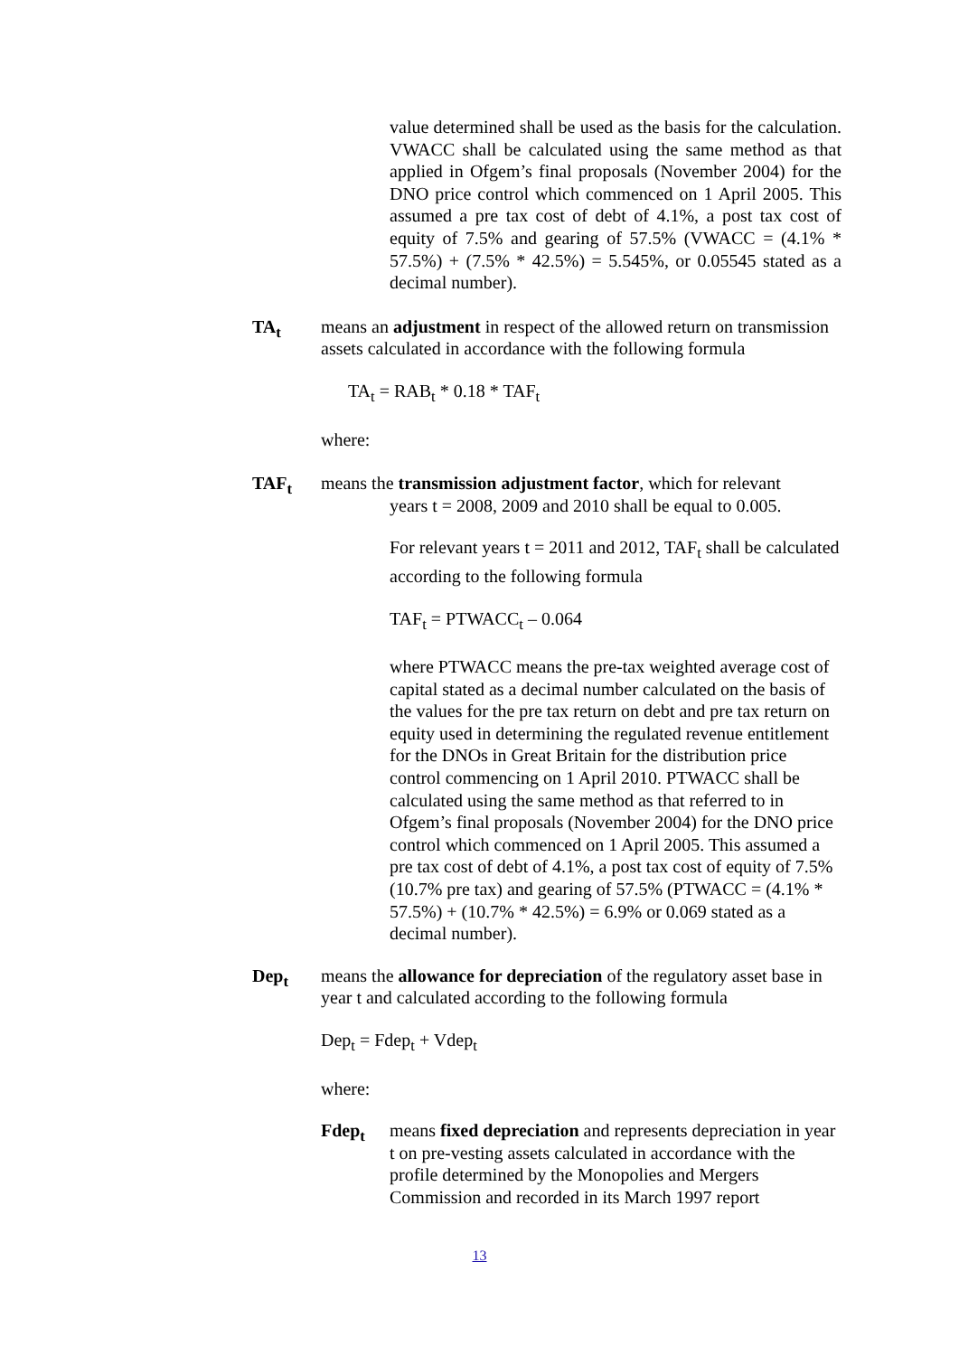value determined shall be used as the basis for the calculation. VWACC shall be calculated using the same method as that applied in Ofgem’s final proposals (November 2004) for the DNO price control which commenced on 1 April 2005. This assumed a pre tax cost of debt of 4.1%, a post tax cost of equity of 7.5% and gearing of 57.5% (VWACC = (4.1% * 57.5%) + (7.5% * 42.5%) = 5.545%, or 0.05545 stated as a decimal number).
TA<sub>t</sub> means an adjustment in respect of the allowed return on transmission assets calculated in accordance with the following formula
TA<sub>t</sub> = RAB<sub>t</sub> * 0.18 * TAF<sub>t</sub>
where:
TAF<sub>t</sub> means the transmission adjustment factor, which for relevant
years t = 2008, 2009 and 2010 shall be equal to 0.005.
For relevant years t = 2011 and 2012, TAF<sub>t</sub> shall be calculated according to the following formula
TAF<sub>t</sub> = PTWACC<sub>t</sub> – 0.064
where PTWACC means the pre-tax weighted average cost of capital stated as a decimal number calculated on the basis of the values for the pre tax return on debt and pre tax return on equity used in determining the regulated revenue entitlement for the DNOs in Great Britain for the distribution price control commencing on 1 April 2010. PTWACC shall be calculated using the same method as that referred to in Ofgem’s final proposals (November 2004) for the DNO price control which commenced on 1 April 2005. This assumed a pre tax cost of debt of 4.1%, a post tax cost of equity of 7.5% (10.7% pre tax) and gearing of 57.5% (PTWACC = (4.1% * 57.5%) + (10.7% * 42.5%) = 6.9% or 0.069 stated as a decimal number).
Dep<sub>t</sub> means the allowance for depreciation of the regulatory asset base in year t and calculated according to the following formula
Dep<sub>t</sub> = Fdep<sub>t</sub> + Vdep<sub>t</sub>
where:
Fdep<sub>t</sub> means fixed depreciation and represents depreciation in year t on pre-vesting assets calculated in accordance with the profile determined by the Monopolies and Mergers Commission and recorded in its March 1997 report
13